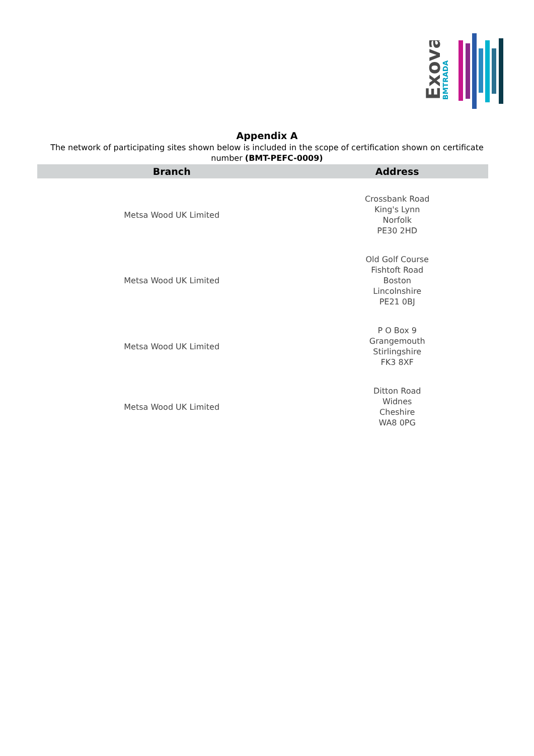Exova
BMTRADA
Appendix A
The network of participating sites shown below is included in the scope of certification shown on certificate number (BMT-PEFC-0009)
| Branch | Address |
| --- | --- |
| Metsa Wood UK Limited | Crossbank Road King's Lynn Norfolk PE30 2HD |
| Metsa Wood UK Limited | Old Golf Course Fishtoft Road Boston Lincolnshire PE21 0BJ |
| Metsa Wood UK Limited | P O Box 9 Grangemouth Stirlingshire FK3 8XF |
| Metsa Wood UK Limited | Ditton Road Widnes Cheshire WA8 0PG |